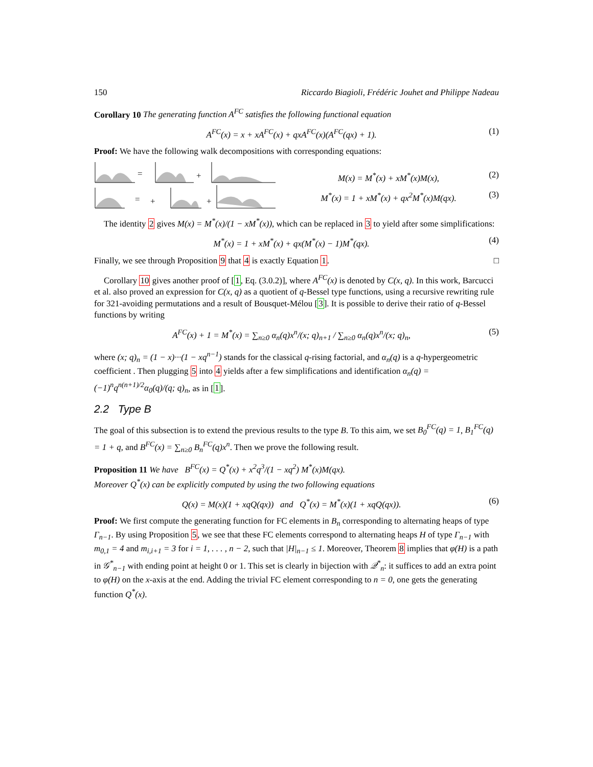150 Riccardo Biagioli, Frédéric Jouhet and Philippe Nadeau
Corollary 10 The generating function A<sup>FC</sup> satisfies the following functional equation
A<sup>FC</sup>(x) = x + xA<sup>FC</sup>(x) + qxA<sup>FC</sup>(x)(A<sup>FC</sup>(qx) + 1). (1)
Proof: We have the following walk decompositions with corresponding equations:
=
+
=
+
+
M(x) = M<sup>*</sup>(x) + xM<sup>*</sup>(x)M(x), (2)
M<sup>*</sup>(x) = 1 + xM<sup>*</sup>(x) + qx<sup>2</sup>M<sup>*</sup>(x)M(qx). (3)
The identity 2 gives M(x) = M<sup>*</sup>(x)/(1 − xM<sup>*</sup>(x)), which can be replaced in 3 to yield after some simplifications:
M<sup>*</sup>(x) = 1 + xM<sup>*</sup>(x) + qx(M<sup>*</sup>(x) − 1)M<sup>*</sup>(qx). (4)
Finally, we see through Proposition 9 that 4 is exactly Equation 1. □
Corollary 10 gives another proof of [1, Eq. (3.0.2)], where A<sup>FC</sup>(x) is denoted by C(x, q). In this work, Barcucci et al. also proved an expression for C(x, q) as a quotient of q-Bessel type functions, using a recursive rewriting rule for 321-avoiding permutations and a result of Bousquet-Mélou [3]. It is possible to derive their ratio of q-Bessel functions by writing
A<sup>FC</sup>(x) + 1 = M<sup>*</sup>(x) = ∑<sub>n≥0</sub> α<sub>n</sub>(q)x<sup>n</sup>/(x; q)<sub>n+1</sub> / ∑<sub>n≥0</sub> α<sub>n</sub>(q)x<sup>n</sup>/(x; q)<sub>n</sub>, (5)
where (x; q)<sub>n</sub> = (1 − x)···(1 − xq<sup>n−1</sup>) stands for the classical q-rising factorial, and α<sub>n</sub>(q) is a q-hypergeometric coefficient . Then plugging 5 into 4 yields after a few simplifications and identification α<sub>n</sub>(q) = (−1)<sup>n</sup>q<sup>n(n+1)/2</sup>α<sub>0</sub>(q)/(q; q)<sub>n</sub>, as in [1].
2.2 Type B
The goal of this subsection is to extend the previous results to the type B. To this aim, we set B<sub>0</sub><sup>FC</sup>(q) = 1, B<sub>1</sub><sup>FC</sup>(q) = 1 + q, and B<sup>FC</sup>(x) = ∑<sub>n≥0</sub> B<sub>n</sub><sup>FC</sup>(q)x<sup>n</sup>. Then we prove the following result.
Proposition 11 We have B<sup>FC</sup>(x) = Q<sup>*</sup>(x) + x<sup>2</sup>q<sup>3</sup>/(1 − xq<sup>2</sup>) M<sup>*</sup>(x)M(qx).
Moreover Q<sup>*</sup>(x) can be explicitly computed by using the two following equations
Q(x) = M(x)(1 + xqQ(qx)) and Q<sup>*</sup>(x) = M<sup>*</sup>(x)(1 + xqQ(qx)). (6)
Proof: We first compute the generating function for FC elements in B<sub>n</sub> corresponding to alternating heaps of type Γ<sub>n−1</sub>. By using Proposition 5, we see that these FC elements correspond to alternating heaps H of type Γ<sub>n−1</sub> with m<sub>0,1</sub> = 4 and m<sub>i,i+1</sub> = 3 for i = 1, . . . , n − 2, such that |H|<sub>n−1</sub> ≤ 1. Moreover, Theorem 8 implies that φ(H) is a path in 𝒢<sup>*</sup><sub>n−1</sub> with ending point at height 0 or 1. This set is clearly in bijection with 𝒬<sup>*</sup><sub>n</sub>: it suffices to add an extra point to φ(H) on the x-axis at the end. Adding the trivial FC element corresponding to n = 0, one gets the generating function Q<sup>*</sup>(x).